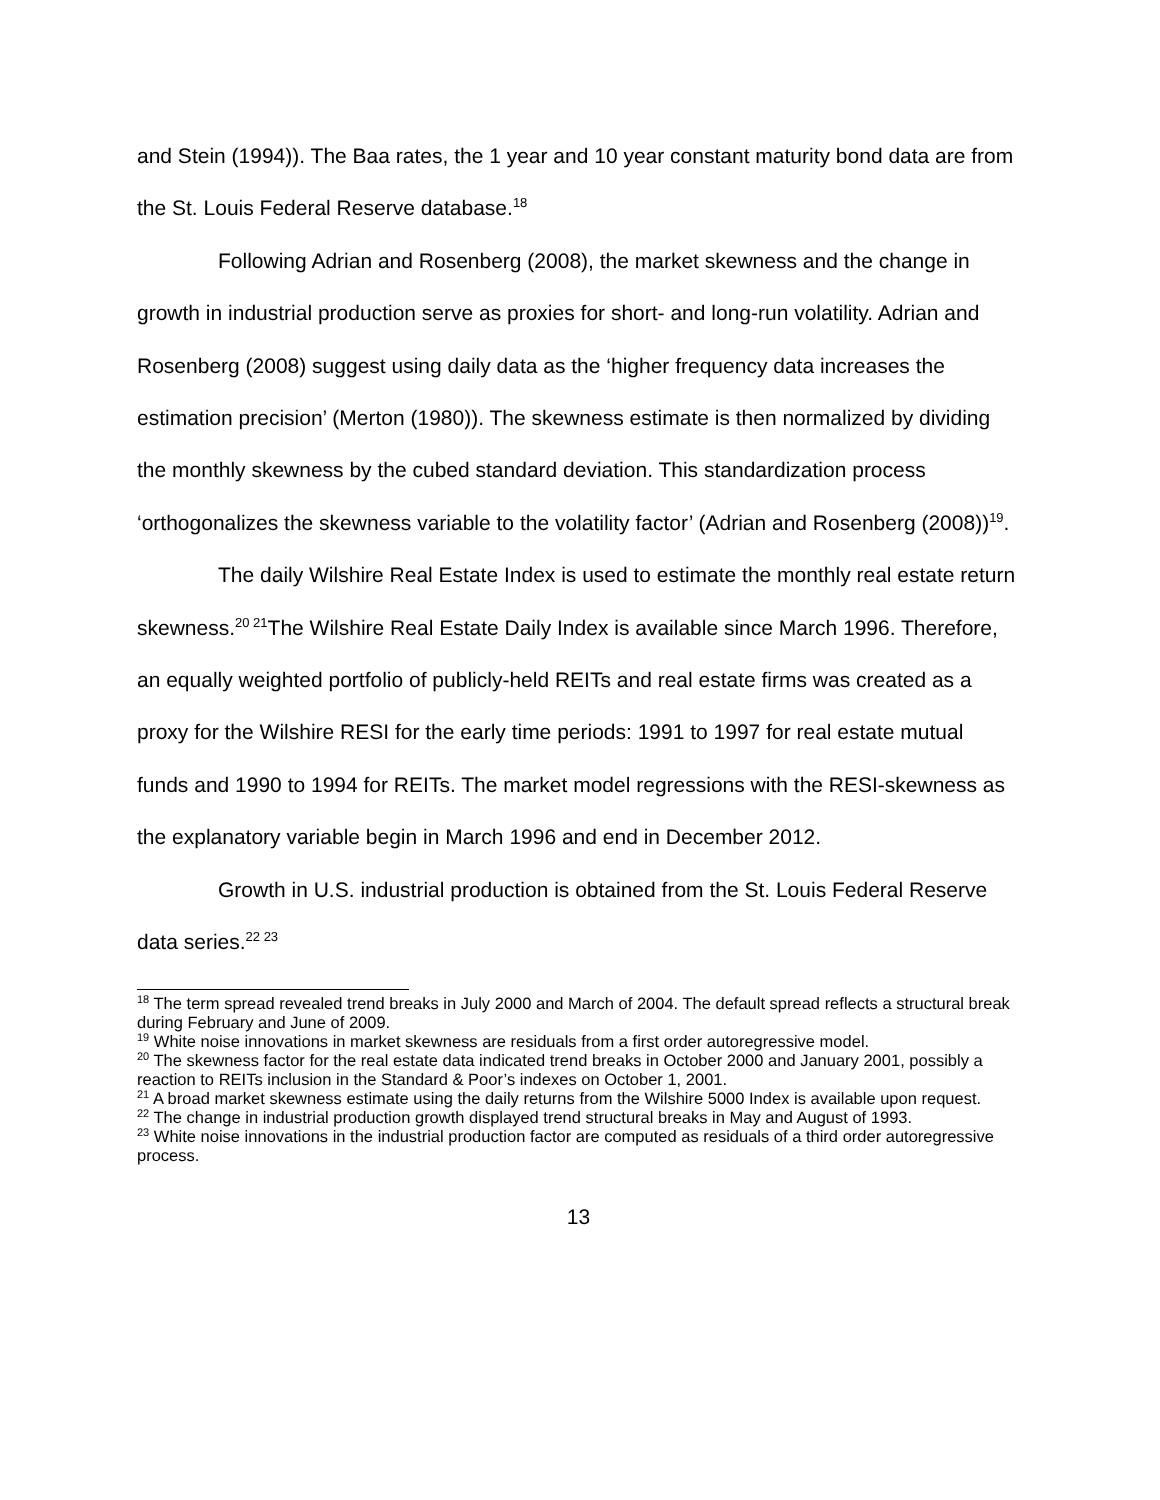and Stein (1994)). The Baa rates, the 1 year and 10 year constant maturity bond data are from the St. Louis Federal Reserve database.<sup>18</sup>
Following Adrian and Rosenberg (2008), the market skewness and the change in growth in industrial production serve as proxies for short- and long-run volatility. Adrian and Rosenberg (2008) suggest using daily data as the ‘higher frequency data increases the estimation precision’ (Merton (1980)). The skewness estimate is then normalized by dividing the monthly skewness by the cubed standard deviation. This standardization process ‘orthogonalizes the skewness variable to the volatility factor’ (Adrian and Rosenberg (2008))<sup>19</sup>.
The daily Wilshire Real Estate Index is used to estimate the monthly real estate return skewness.<sup>20 21</sup>The Wilshire Real Estate Daily Index is available since March 1996. Therefore, an equally weighted portfolio of publicly-held REITs and real estate firms was created as a proxy for the Wilshire RESI for the early time periods: 1991 to 1997 for real estate mutual funds and 1990 to 1994 for REITs. The market model regressions with the RESI-skewness as the explanatory variable begin in March 1996 and end in December 2012.
Growth in U.S. industrial production is obtained from the St. Louis Federal Reserve data series.<sup>22 23</sup>
<sup>18</sup> The term spread revealed trend breaks in July 2000 and March of 2004. The default spread reflects a structural break during February and June of 2009.
<sup>19</sup> White noise innovations in market skewness are residuals from a first order autoregressive model.
<sup>20</sup> The skewness factor for the real estate data indicated trend breaks in October 2000 and January 2001, possibly a reaction to REITs inclusion in the Standard & Poor’s indexes on October 1, 2001.
<sup>21</sup> A broad market skewness estimate using the daily returns from the Wilshire 5000 Index is available upon request.
<sup>22</sup> The change in industrial production growth displayed trend structural breaks in May and August of 1993.
<sup>23</sup> White noise innovations in the industrial production factor are computed as residuals of a third order autoregressive process.
13